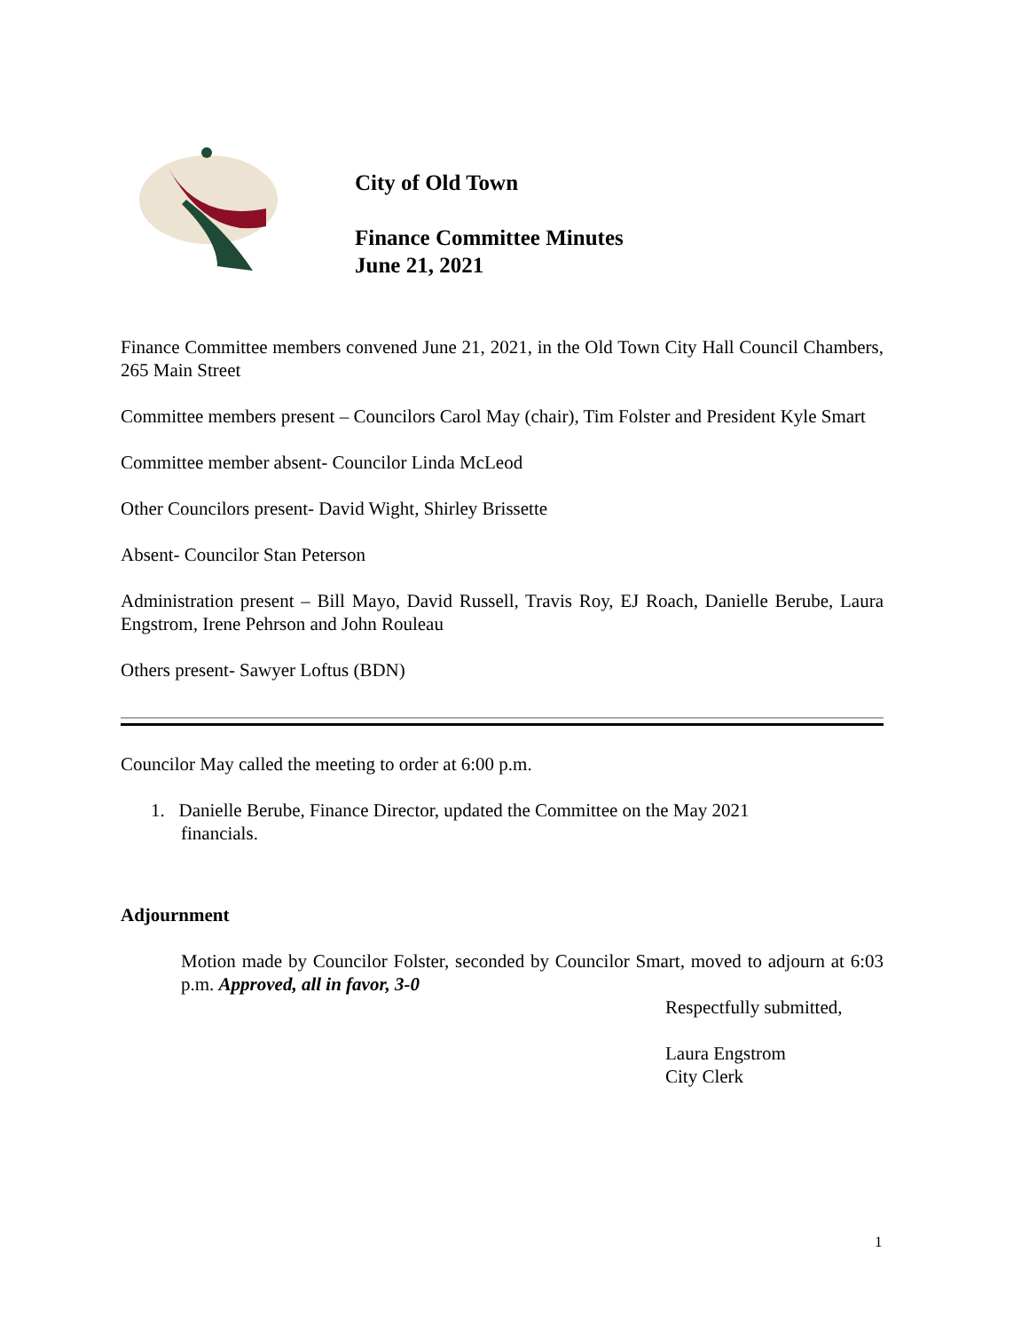City of Old Town
Finance Committee Minutes
June 21, 2021
Finance Committee members convened June 21, 2021, in the Old Town City Hall Council Chambers, 265 Main Street
Committee members present – Councilors Carol May (chair), Tim Folster and President Kyle Smart
Committee member absent- Councilor Linda McLeod
Other Councilors present- David Wight, Shirley Brissette
Absent- Councilor Stan Peterson
Administration present – Bill Mayo, David Russell, Travis Roy, EJ Roach, Danielle Berube, Laura Engstrom, Irene Pehrson and John Rouleau
Others present- Sawyer Loftus (BDN)
Councilor May called the meeting to order at 6:00 p.m.
1. Danielle Berube, Finance Director, updated the Committee on the May 2021 financials.
Adjournment
Motion made by Councilor Folster, seconded by Councilor Smart, moved to adjourn at 6:03 p.m. Approved, all in favor, 3-0
Respectfully submitted,
Laura Engstrom
City Clerk
1